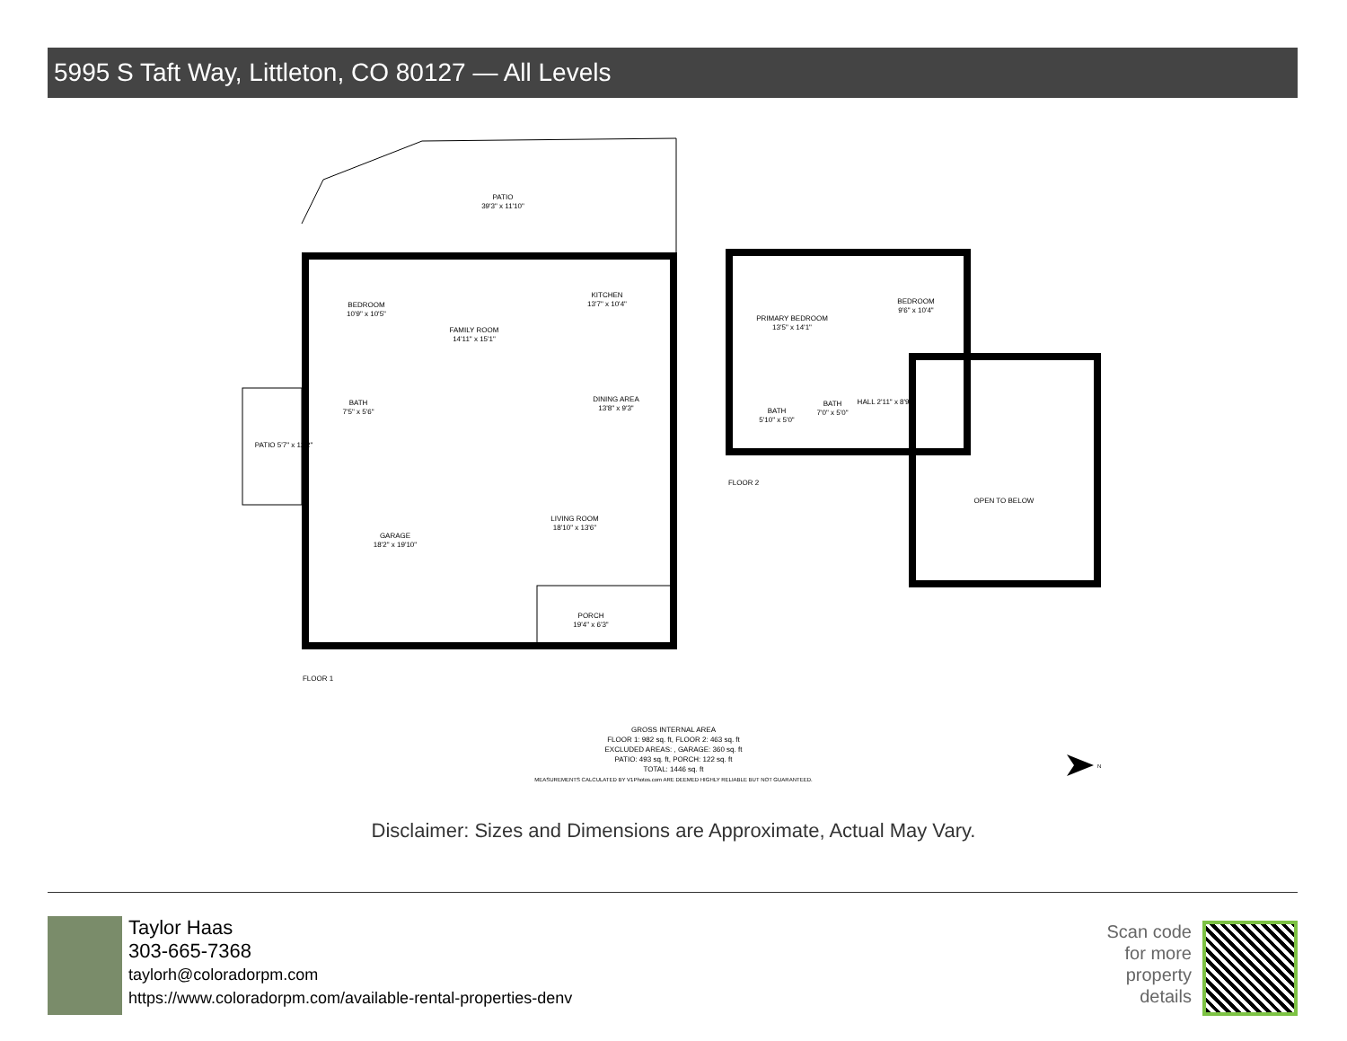5995 S Taft Way, Littleton, CO 80127 — All Levels
PATIO
39'3" x 11'10"
BEDROOM
10'9" x 10'5"
FAMILY ROOM
14'11" x 15'1"
KITCHEN
13'7" x 10'4"
BATH
7'5" x 5'6"
DINING AREA
13'8" x 9'3"
PATIO 5'7" x 12'2"
GARAGE
18'2" x 19'10"
LIVING ROOM
18'10" x 13'6"
PORCH
19'4" x 6'3"
FLOOR 1
PRIMARY BEDROOM
13'5" x 14'1"
BEDROOM
9'6" x 10'4"
BATH
5'10" x 5'0"
BATH
7'0" x 5'0"
HALL 2'11" x 8'9"
OPEN TO BELOW
FLOOR 2
GROSS INTERNAL AREA
FLOOR 1: 982 sq. ft, FLOOR 2: 463 sq. ft
EXCLUDED AREAS: , GARAGE: 360 sq. ft
PATIO: 493 sq. ft, PORCH: 122 sq. ft
TOTAL: 1446 sq. ft
MEASUREMENTS CALCULATED BY V1Photos.com ARE DEEMED HIGHLY RELIABLE BUT NOT GUARANTEED.
N
Disclaimer: Sizes and Dimensions are Approximate, Actual May Vary.
Taylor Haas
303-665-7368
taylorh@coloradorpm.com
https://www.coloradorpm.com/available-rental-properties-denv
Scan code
for more
property
details